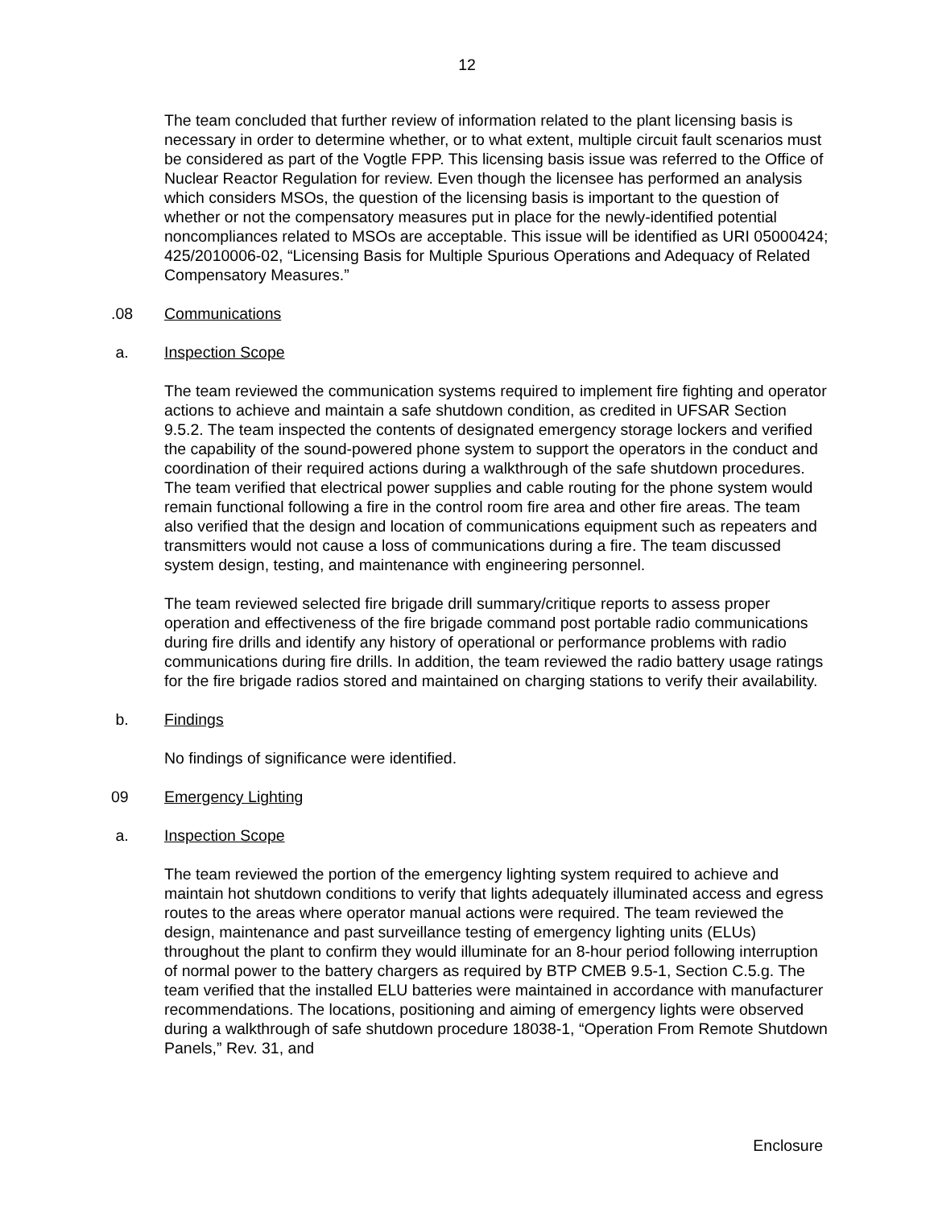12
The team concluded that further review of information related to the plant licensing basis is necessary in order to determine whether, or to what extent, multiple circuit fault scenarios must be considered as part of the Vogtle FPP. This licensing basis issue was referred to the Office of Nuclear Reactor Regulation for review. Even though the licensee has performed an analysis which considers MSOs, the question of the licensing basis is important to the question of whether or not the compensatory measures put in place for the newly-identified potential noncompliances related to MSOs are acceptable. This issue will be identified as URI 05000424; 425/2010006-02, “Licensing Basis for Multiple Spurious Operations and Adequacy of Related Compensatory Measures.”
.08 Communications
a. Inspection Scope
The team reviewed the communication systems required to implement fire fighting and operator actions to achieve and maintain a safe shutdown condition, as credited in UFSAR Section 9.5.2. The team inspected the contents of designated emergency storage lockers and verified the capability of the sound-powered phone system to support the operators in the conduct and coordination of their required actions during a walkthrough of the safe shutdown procedures. The team verified that electrical power supplies and cable routing for the phone system would remain functional following a fire in the control room fire area and other fire areas. The team also verified that the design and location of communications equipment such as repeaters and transmitters would not cause a loss of communications during a fire. The team discussed system design, testing, and maintenance with engineering personnel.
The team reviewed selected fire brigade drill summary/critique reports to assess proper operation and effectiveness of the fire brigade command post portable radio communications during fire drills and identify any history of operational or performance problems with radio communications during fire drills. In addition, the team reviewed the radio battery usage ratings for the fire brigade radios stored and maintained on charging stations to verify their availability.
b. Findings
No findings of significance were identified.
09 Emergency Lighting
a. Inspection Scope
The team reviewed the portion of the emergency lighting system required to achieve and maintain hot shutdown conditions to verify that lights adequately illuminated access and egress routes to the areas where operator manual actions were required. The team reviewed the design, maintenance and past surveillance testing of emergency lighting units (ELUs) throughout the plant to confirm they would illuminate for an 8-hour period following interruption of normal power to the battery chargers as required by BTP CMEB 9.5-1, Section C.5.g. The team verified that the installed ELU batteries were maintained in accordance with manufacturer recommendations. The locations, positioning and aiming of emergency lights were observed during a walkthrough of safe shutdown procedure 18038-1, “Operation From Remote Shutdown Panels,” Rev. 31, and
Enclosure